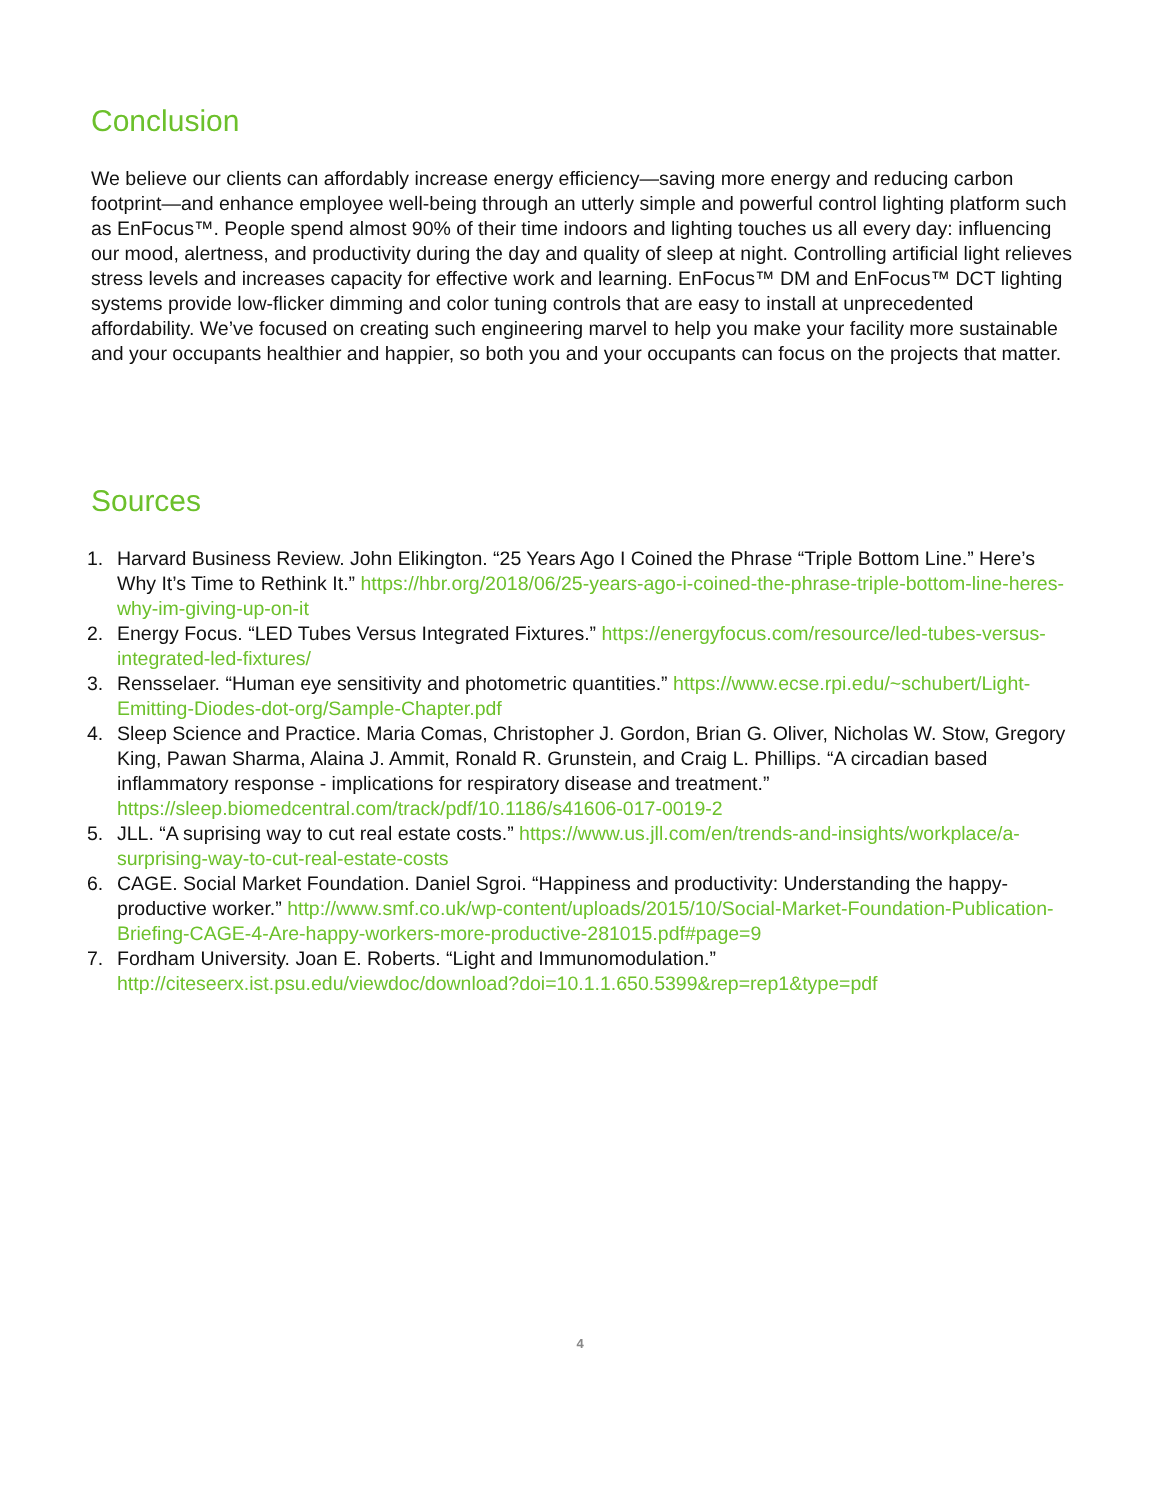Conclusion
We believe our clients can affordably increase energy efficiency—saving more energy and reducing carbon footprint—and enhance employee well-being through an utterly simple and powerful control lighting platform such as EnFocus™. People spend almost 90% of their time indoors and lighting touches us all every day: influencing our mood, alertness, and productivity during the day and quality of sleep at night. Controlling artificial light relieves stress levels and increases capacity for effective work and learning. EnFocus™ DM and EnFocus™ DCT lighting systems provide low-flicker dimming and color tuning controls that are easy to install at unprecedented affordability. We’ve focused on creating such engineering marvel to help you make your facility more sustainable and your occupants healthier and happier, so both you and your occupants can focus on the projects that matter.
Sources
1. Harvard Business Review. John Elikington. “25 Years Ago I Coined the Phrase “Triple Bottom Line.” Here’s Why It’s Time to Rethink It.” https://hbr.org/2018/06/25-years-ago-i-coined-the-phrase-triple-bottom-line-heres-why-im-giving-up-on-it
2. Energy Focus. “LED Tubes Versus Integrated Fixtures.” https://energyfocus.com/resource/led-tubes-versus-integrated-led-fixtures/
3. Rensselaer. “Human eye sensitivity and photometric quantities.” https://www.ecse.rpi.edu/~schubert/Light-Emitting-Diodes-dot-org/Sample-Chapter.pdf
4. Sleep Science and Practice. Maria Comas, Christopher J. Gordon, Brian G. Oliver, Nicholas W. Stow, Gregory King, Pawan Sharma, Alaina J. Ammit, Ronald R. Grunstein, and Craig L. Phillips. “A circadian based inflammatory response - implications for respiratory disease and treatment.” https://sleep.biomedcentral.com/track/pdf/10.1186/s41606-017-0019-2
5. JLL. “A suprising way to cut real estate costs.” https://www.us.jll.com/en/trends-and-insights/workplace/a-surprising-way-to-cut-real-estate-costs
6. CAGE. Social Market Foundation. Daniel Sgroi. “Happiness and productivity: Understanding the happy-productive worker.” http://www.smf.co.uk/wp-content/uploads/2015/10/Social-Market-Foundation-Publication-Briefing-CAGE-4-Are-happy-workers-more-productive-281015.pdf#page=9
7. Fordham University. Joan E. Roberts. “Light and Immunomodulation.” http://citeseerx.ist.psu.edu/viewdoc/download?doi=10.1.1.650.5399&rep=rep1&type=pdf
4